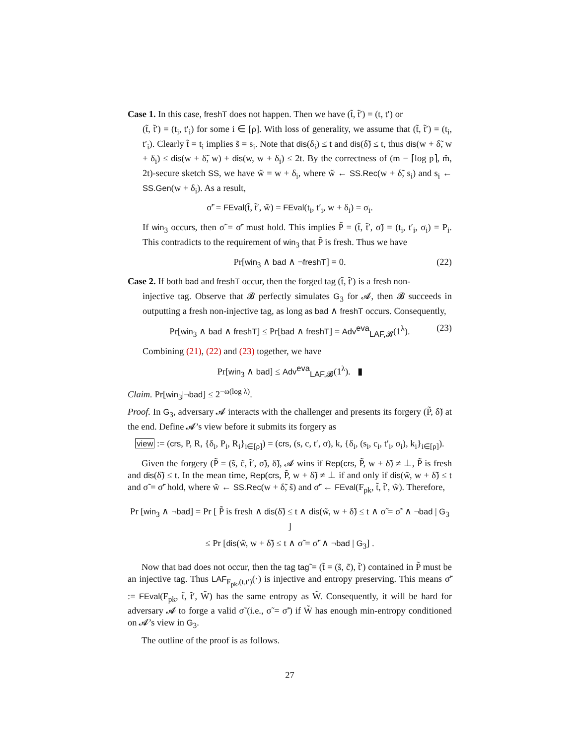Case 1. In this case, freshT does not happen. Then we have (t̃, t̃′) = (t, t′) or
(t̃, t̃′) = (t<sub>i</sub>, t′<sub>i</sub>) for some i ∈ [ρ]. With loss of generality, we assume that (t̃, t̃′) = (t<sub>i</sub>, t′<sub>i</sub>). Clearly t̃ = t<sub>i</sub> implies s̃ = s<sub>i</sub>. Note that dis(δ<sub>i</sub>) ≤ t and dis(δ̃) ≤ t, thus dis(w + δ̃, w + δ<sub>i</sub>) ≤ dis(w + δ̃, w) + dis(w, w + δ<sub>i</sub>) ≤ 2t. By the correctness of (m − ⌈log p⌉, m̂, 2t)-secure sketch SS, we have w̃ = w + δ<sub>i</sub>, where w̃ ← SS.Rec(w + δ̃, s<sub>i</sub>) and s<sub>i</sub> ← SS.Gen(w + δ<sub>i</sub>). As a result,
σ̃′ = FEval(t̃, t̃′, w̃) = FEval(t<sub>i</sub>, t′<sub>i</sub>, w + δ<sub>i</sub>) = σ<sub>i</sub>.
If win<sub>3</sub> occurs, then σ̃ = σ̃′ must hold. This implies P̃ = (t̃, t̃′, σ̃) = (t<sub>i</sub>, t′<sub>i</sub>, σ<sub>i</sub>) = P<sub>i</sub>. This contradicts to the requirement of win<sub>3</sub> that P̃ is fresh. Thus we have
Pr[win<sub>3</sub> ∧ bad ∧ ¬freshT] = 0. (22)
Case 2. If both bad and freshT occur, then the forged tag (t̃, t̃′) is a fresh non-
injective tag. Observe that 𝓑 perfectly simulates G<sub>3</sub> for 𝓐, then 𝓑 succeeds in outputting a fresh non-injective tag, as long as bad ∧ freshT occurs. Consequently,
Pr[win<sub>3</sub> ∧ bad ∧ freshT] ≤ Pr[bad ∧ freshT] = Adv<sup>eva</sup><sub>LAF,𝓑</sub>(1<sup>λ</sup>). (23)
Combining (21), (22) and (23) together, we have
Pr[win<sub>3</sub> ∧ bad] ≤ Adv<sup>eva</sup><sub>LAF,𝓑</sub>(1<sup>λ</sup>). ▮
Claim. Pr[win<sub>3</sub>|¬bad] ≤ 2<sup>−ω(log λ)</sup>.
Proof. In G<sub>3</sub>, adversary 𝓐 interacts with the challenger and presents its forgery (P̃, δ̃) at the end. Define 𝓐’s view before it submits its forgery as
view := (crs, P, R, {δ<sub>i</sub>, P<sub>i</sub>, R<sub>i</sub>}<sub>i∈[ρ]</sub>) = (crs, (s, c, t′, σ), k, {δ<sub>i</sub>, (s<sub>i</sub>, c<sub>i</sub>, t′<sub>i</sub>, σ<sub>i</sub>), k<sub>i</sub>}<sub>i∈[ρ]</sub>).
Given the forgery (P̃ = (s̃, c̃, t̃′, σ̃), δ̃), 𝓐 wins if Rep(crs, P̃, w + δ̃) ≠ ⊥, P̃ is fresh and dis(δ̃) ≤ t. In the mean time, Rep(crs, P̃, w + δ̃) ≠ ⊥ if and only if dis(w̃, w + δ̃) ≤ t and σ̃ = σ̃′ hold, where w̃ ← SS.Rec(w + δ̃, s̃) and σ̃′ ← FEval(F<sub>pk</sub>, t̃, t̃′, w̃). Therefore,
Pr [win<sub>3</sub> ∧ ¬bad] = Pr [ P̃ is fresh ∧ dis(δ̃) ≤ t ∧ dis(w̃, w + δ̃) ≤ t ∧ σ̃ = σ̃′ ∧ ¬bad | G<sub>3</sub> ]
≤ Pr [dis(w̃, w + δ̃) ≤ t ∧ σ̃ = σ̃′ ∧ ¬bad | G<sub>3</sub>] .
Now that bad does not occur, then the tag tag̃ = (t̃ = (s̃, c̃), t̃′) contained in P̃ must be an injective tag. Thus LAF<sub>F<sub>pk</sub>,(t,t′)</sub>(·) is injective and entropy preserving. This means σ̃′ := FEval(F<sub>pk</sub>, t̃, t̃′, W̃) has the same entropy as W̃. Consequently, it will be hard for adversary 𝓐 to forge a valid σ̃ (i.e., σ̃ = σ̃′) if W̃ has enough min-entropy conditioned on 𝓐’s view in G<sub>3</sub>.
The outline of the proof is as follows.
27